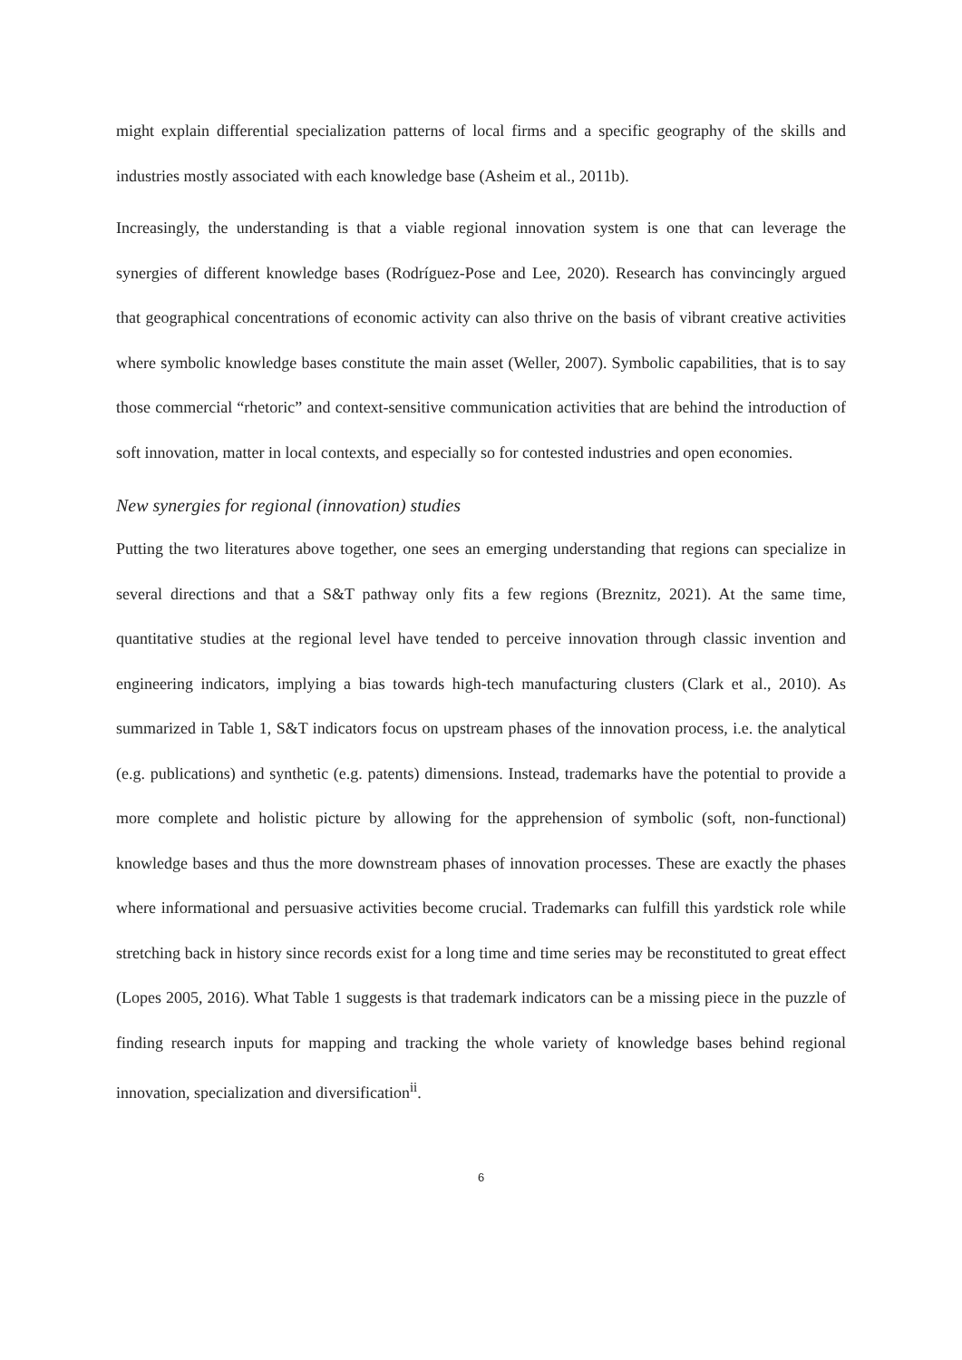might explain differential specialization patterns of local firms and a specific geography of the skills and industries mostly associated with each knowledge base (Asheim et al., 2011b).
Increasingly, the understanding is that a viable regional innovation system is one that can leverage the synergies of different knowledge bases (Rodríguez-Pose and Lee, 2020). Research has convincingly argued that geographical concentrations of economic activity can also thrive on the basis of vibrant creative activities where symbolic knowledge bases constitute the main asset (Weller, 2007). Symbolic capabilities, that is to say those commercial “rhetoric” and context-sensitive communication activities that are behind the introduction of soft innovation, matter in local contexts, and especially so for contested industries and open economies.
New synergies for regional (innovation) studies
Putting the two literatures above together, one sees an emerging understanding that regions can specialize in several directions and that a S&T pathway only fits a few regions (Breznitz, 2021). At the same time, quantitative studies at the regional level have tended to perceive innovation through classic invention and engineering indicators, implying a bias towards high-tech manufacturing clusters (Clark et al., 2010). As summarized in Table 1, S&T indicators focus on upstream phases of the innovation process, i.e. the analytical (e.g. publications) and synthetic (e.g. patents) dimensions. Instead, trademarks have the potential to provide a more complete and holistic picture by allowing for the apprehension of symbolic (soft, non-functional) knowledge bases and thus the more downstream phases of innovation processes. These are exactly the phases where informational and persuasive activities become crucial. Trademarks can fulfill this yardstick role while stretching back in history since records exist for a long time and time series may be reconstituted to great effect (Lopes 2005, 2016). What Table 1 suggests is that trademark indicators can be a missing piece in the puzzle of finding research inputs for mapping and tracking the whole variety of knowledge bases behind regional innovation, specialization and diversification<sup>ii</sup>.
6